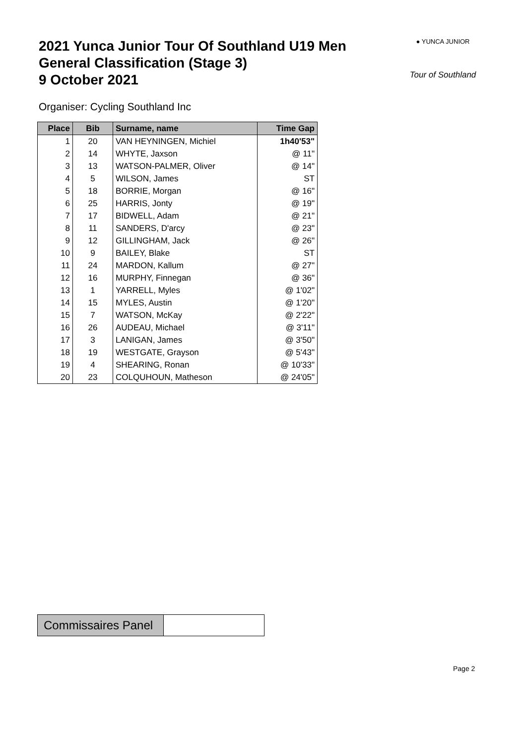2021 Yunca Junior Tour Of Southland U19 Men
General Classification (Stage 3)
9 October 2021
● YUNCA JUNIOR
Tour of Southland
Organiser: Cycling Southland Inc
| Place | Bib | Surname, name | Time Gap |
| --- | --- | --- | --- |
| 1 | 20 | VAN HEYNINGEN, Michiel | 1h40'53" |
| 2 | 14 | WHYTE, Jaxson | @ 11" |
| 3 | 13 | WATSON-PALMER, Oliver | @ 14" |
| 4 | 5 | WILSON, James | ST |
| 5 | 18 | BORRIE, Morgan | @ 16" |
| 6 | 25 | HARRIS, Jonty | @ 19" |
| 7 | 17 | BIDWELL, Adam | @ 21" |
| 8 | 11 | SANDERS, D'arcy | @ 23" |
| 9 | 12 | GILLINGHAM, Jack | @ 26" |
| 10 | 9 | BAILEY, Blake | ST |
| 11 | 24 | MARDON, Kallum | @ 27" |
| 12 | 16 | MURPHY, Finnegan | @ 36" |
| 13 | 1 | YARRELL, Myles | @ 1'02" |
| 14 | 15 | MYLES, Austin | @ 1'20" |
| 15 | 7 | WATSON, McKay | @ 2'22" |
| 16 | 26 | AUDEAU, Michael | @ 3'11" |
| 17 | 3 | LANIGAN, James | @ 3'50" |
| 18 | 19 | WESTGATE, Grayson | @ 5'43" |
| 19 | 4 | SHEARING, Ronan | @ 10'33" |
| 20 | 23 | COLQUHOUN, Matheson | @ 24'05" |
| Commissaires Panel | |
Page 2